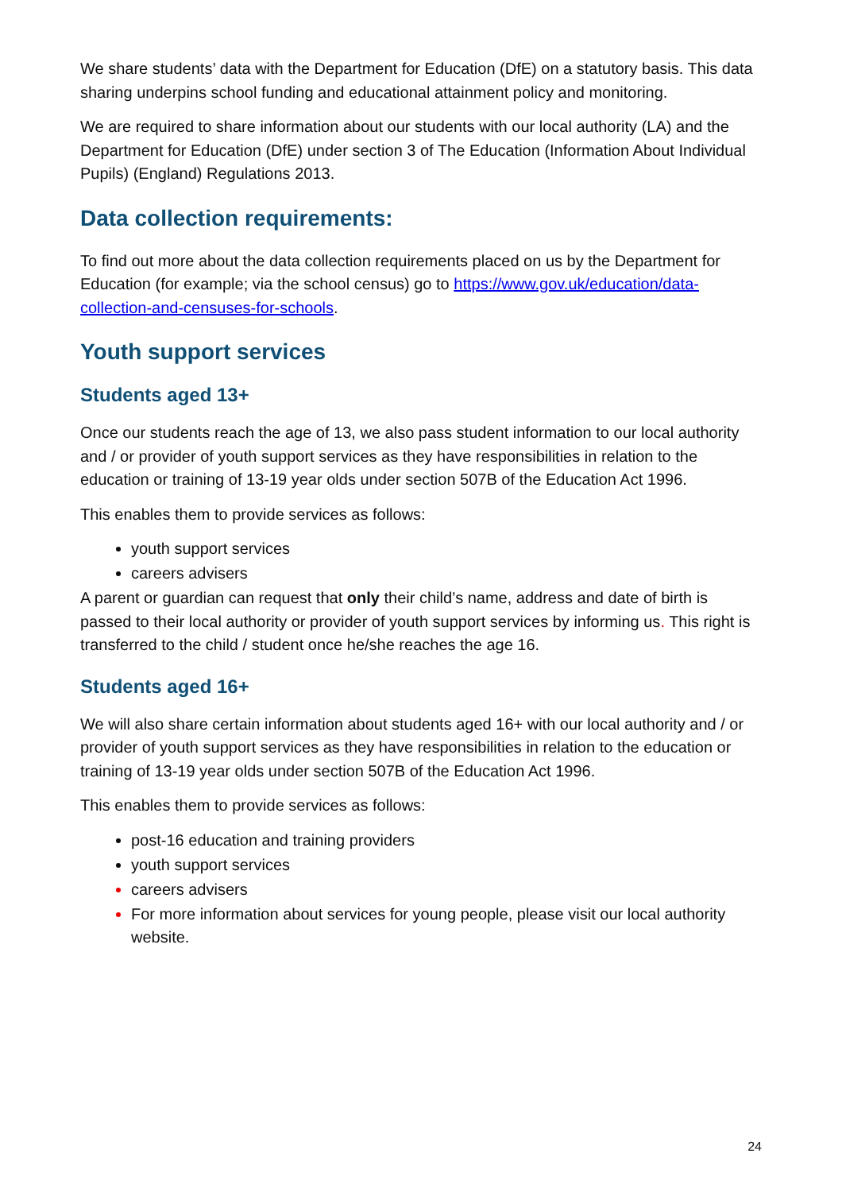We share students’ data with the Department for Education (DfE) on a statutory basis. This data sharing underpins school funding and educational attainment policy and monitoring.
We are required to share information about our students with our local authority (LA) and the Department for Education (DfE) under section 3 of The Education (Information About Individual Pupils) (England) Regulations 2013.
Data collection requirements:
To find out more about the data collection requirements placed on us by the Department for Education (for example; via the school census) go to https://www.gov.uk/education/data-collection-and-censuses-for-schools.
Youth support services
Students aged 13+
Once our students reach the age of 13, we also pass student information to our local authority and / or provider of youth support services as they have responsibilities in relation to the education or training of 13-19 year olds under section 507B of the Education Act 1996.
This enables them to provide services as follows:
youth support services
careers advisers
A parent or guardian can request that only their child’s name, address and date of birth is passed to their local authority or provider of youth support services by informing us. This right is transferred to the child / student once he/she reaches the age 16.
Students aged 16+
We will also share certain information about students aged 16+ with our local authority and / or provider of youth support services as they have responsibilities in relation to the education or training of 13-19 year olds under section 507B of the Education Act 1996.
This enables them to provide services as follows:
post-16 education and training providers
youth support services
careers advisers
For more information about services for young people, please visit our local authority website.
24